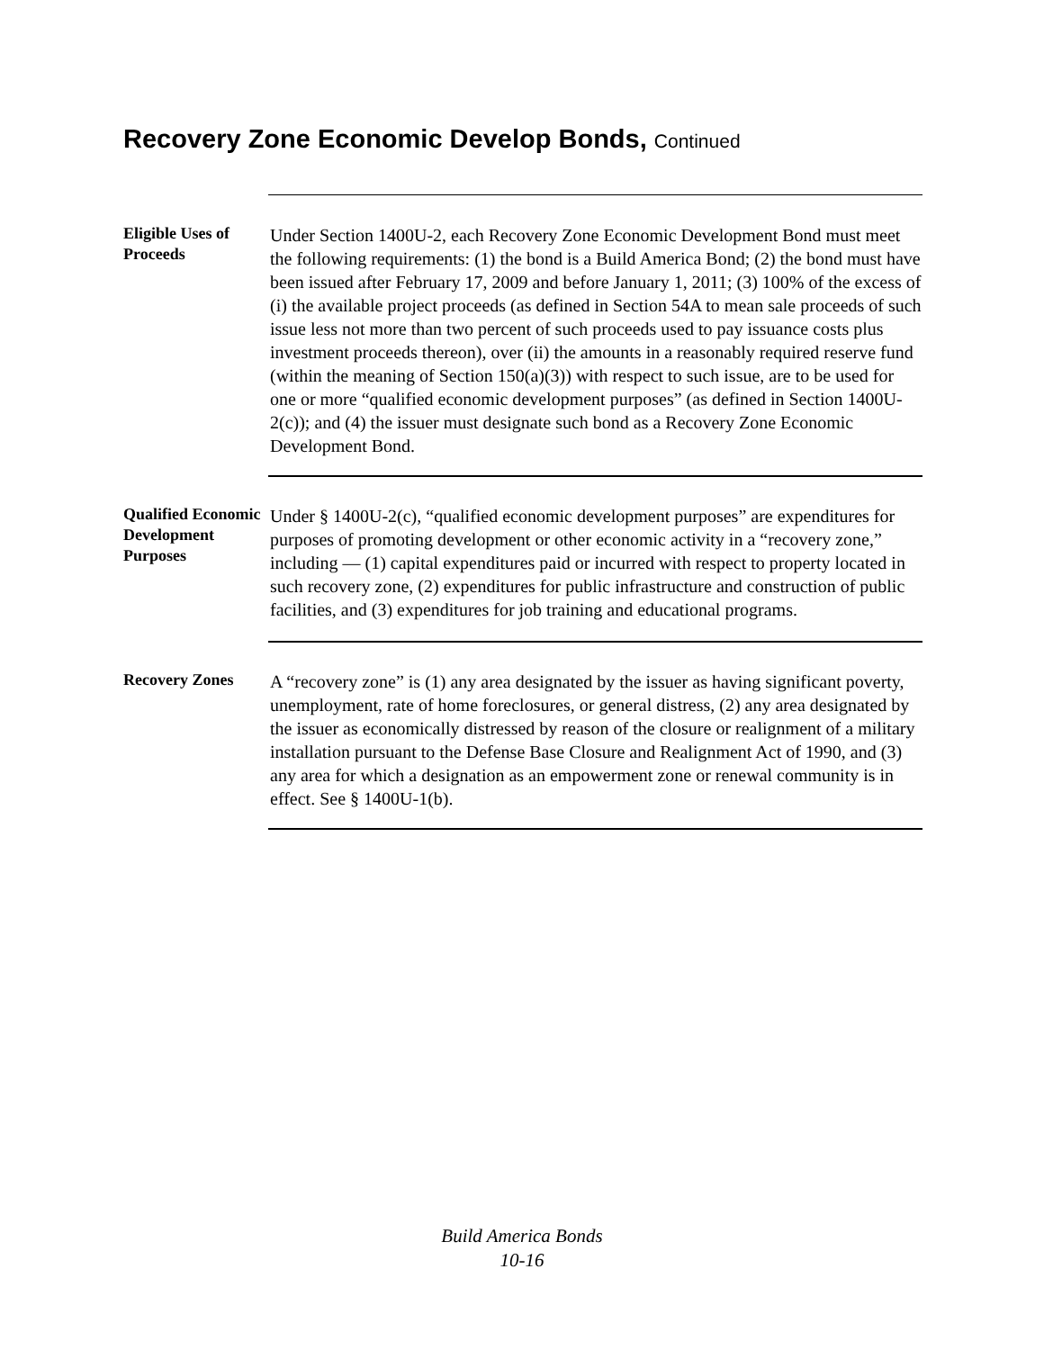Recovery Zone Economic Develop Bonds, Continued
Eligible Uses of Proceeds
Under Section 1400U-2, each Recovery Zone Economic Development Bond must meet the following requirements: (1) the bond is a Build America Bond; (2) the bond must have been issued after February 17, 2009 and before January 1, 2011; (3) 100% of the excess of (i) the available project proceeds (as defined in Section 54A to mean sale proceeds of such issue less not more than two percent of such proceeds used to pay issuance costs plus investment proceeds thereon), over (ii) the amounts in a reasonably required reserve fund (within the meaning of Section 150(a)(3)) with respect to such issue, are to be used for one or more “qualified economic development purposes” (as defined in Section 1400U-2(c)); and (4) the issuer must designate such bond as a Recovery Zone Economic Development Bond.
Qualified Economic Development Purposes
Under § 1400U-2(c), “qualified economic development purposes” are expenditures for purposes of promoting development or other economic activity in a “recovery zone,” including — (1) capital expenditures paid or incurred with respect to property located in such recovery zone, (2) expenditures for public infrastructure and construction of public facilities, and (3) expenditures for job training and educational programs.
Recovery Zones
A “recovery zone” is (1) any area designated by the issuer as having significant poverty, unemployment, rate of home foreclosures, or general distress, (2) any area designated by the issuer as economically distressed by reason of the closure or realignment of a military installation pursuant to the Defense Base Closure and Realignment Act of 1990, and (3) any area for which a designation as an empowerment zone or renewal community is in effect. See § 1400U-1(b).
Build America Bonds
10-16